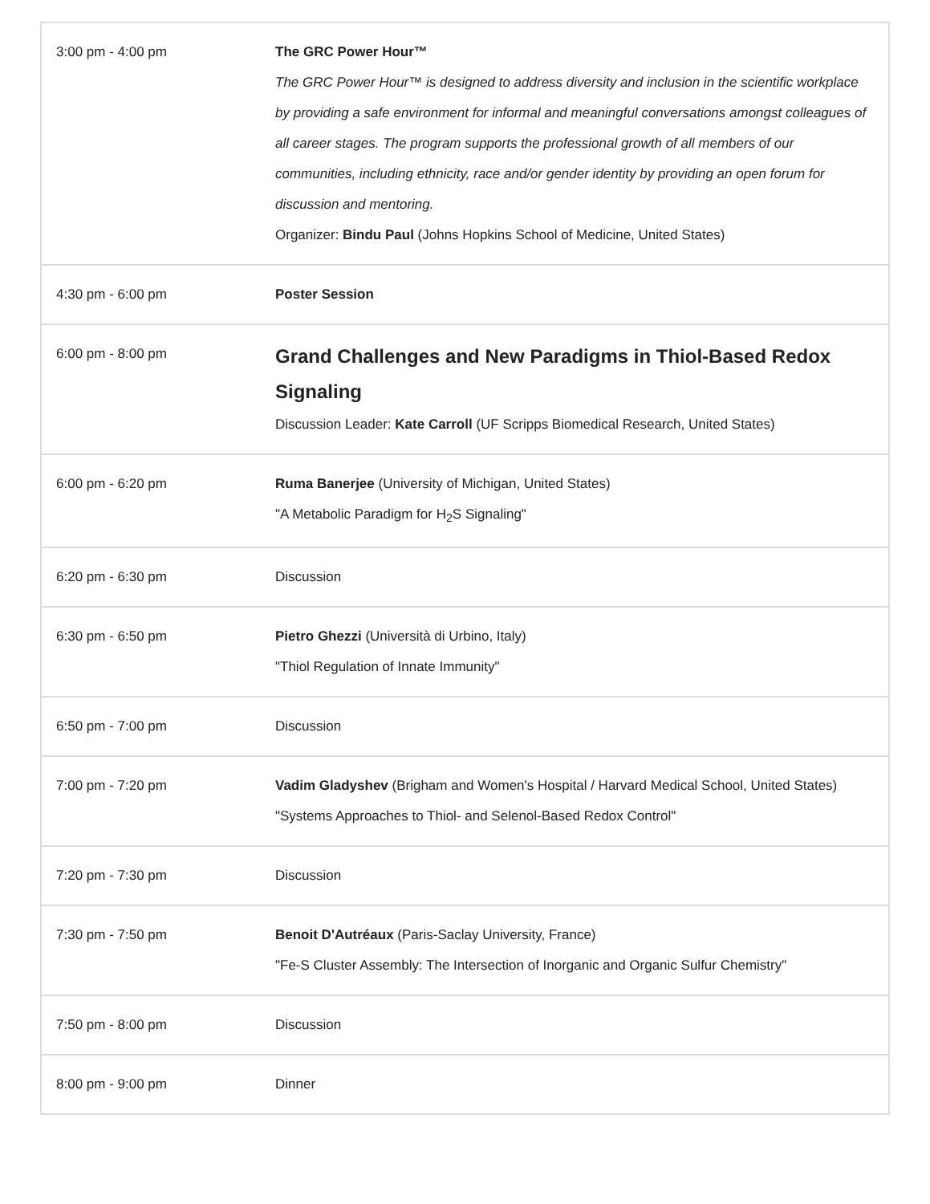| 3:00 pm - 4:00 pm | The GRC Power Hour™ The GRC Power Hour™ is designed to address diversity and inclusion in the scientific workplace by providing a safe environment for informal and meaningful conversations amongst colleagues of all career stages. The program supports the professional growth of all members of our communities, including ethnicity, race and/or gender identity by providing an open forum for discussion and mentoring. Organizer: Bindu Paul (Johns Hopkins School of Medicine, United States) |
| 4:30 pm - 6:00 pm | Poster Session |
| 6:00 pm - 8:00 pm | Grand Challenges and New Paradigms in Thiol-Based Redox Signaling Discussion Leader: Kate Carroll (UF Scripps Biomedical Research, United States) |
| 6:00 pm - 6:20 pm | Ruma Banerjee (University of Michigan, United States) "A Metabolic Paradigm for H<sub>2</sub>S Signaling" |
| 6:20 pm - 6:30 pm | Discussion |
| 6:30 pm - 6:50 pm | Pietro Ghezzi (Università di Urbino, Italy) "Thiol Regulation of Innate Immunity" |
| 6:50 pm - 7:00 pm | Discussion |
| 7:00 pm - 7:20 pm | Vadim Gladyshev (Brigham and Women's Hospital / Harvard Medical School, United States) "Systems Approaches to Thiol- and Selenol-Based Redox Control" |
| 7:20 pm - 7:30 pm | Discussion |
| 7:30 pm - 7:50 pm | Benoit D'Autréaux (Paris-Saclay University, France) "Fe-S Cluster Assembly: The Intersection of Inorganic and Organic Sulfur Chemistry" |
| 7:50 pm - 8:00 pm | Discussion |
| 8:00 pm - 9:00 pm | Dinner |